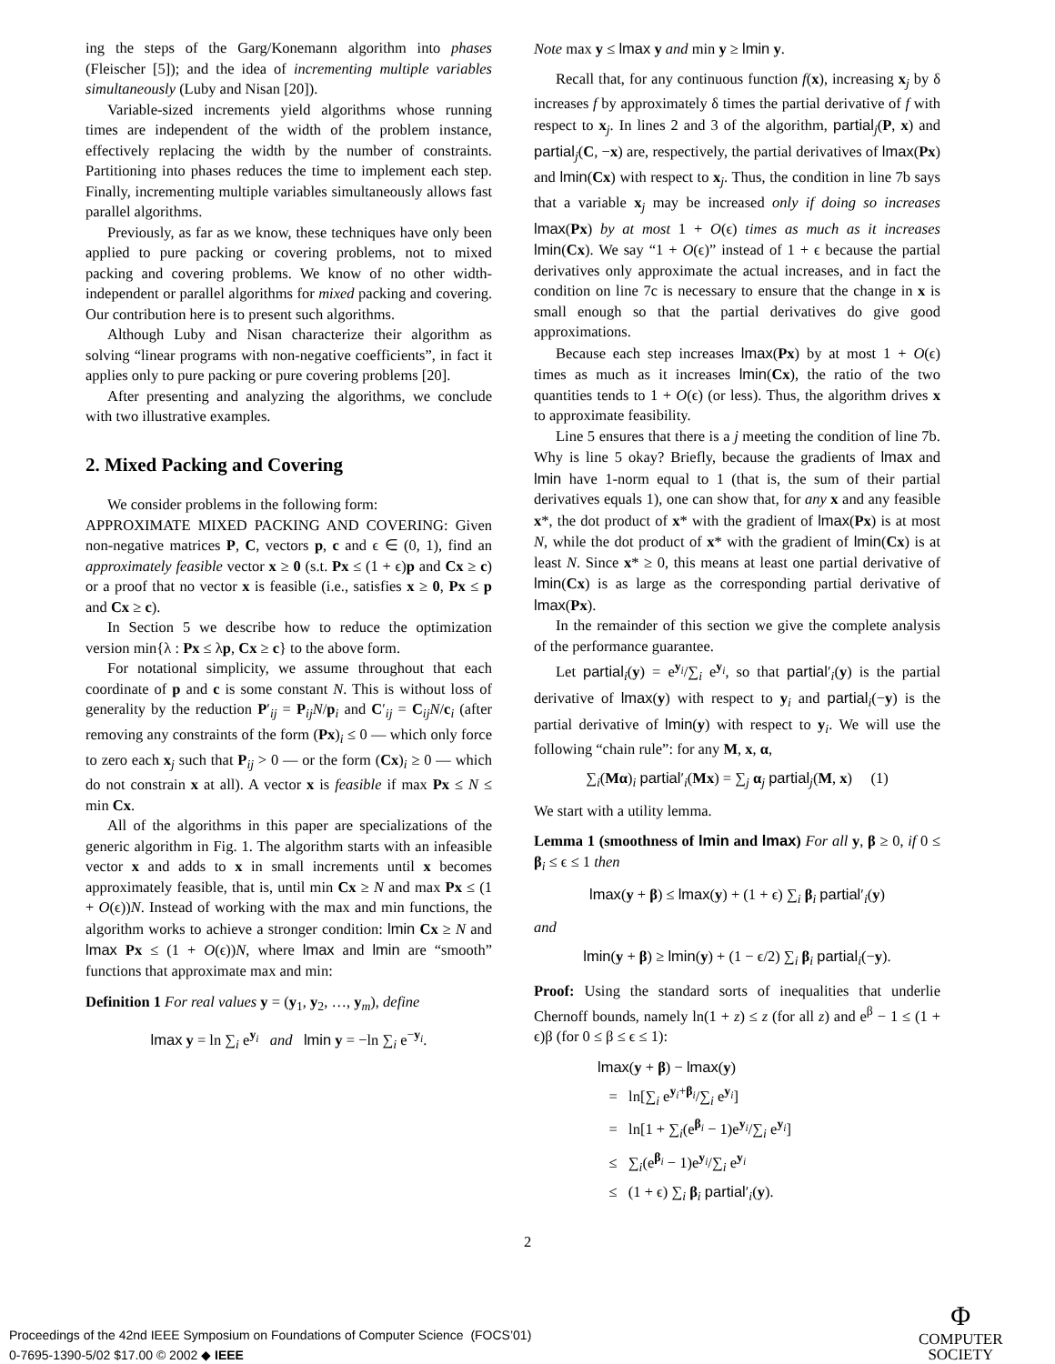ing the steps of the Garg/Konemann algorithm into phases (Fleischer [5]); and the idea of incrementing multiple variables simultaneously (Luby and Nisan [20]).
Variable-sized increments yield algorithms whose running times are independent of the width of the problem instance, effectively replacing the width by the number of constraints. Partitioning into phases reduces the time to implement each step. Finally, incrementing multiple variables simultaneously allows fast parallel algorithms.
Previously, as far as we know, these techniques have only been applied to pure packing or covering problems, not to mixed packing and covering problems. We know of no other width-independent or parallel algorithms for mixed packing and covering. Our contribution here is to present such algorithms.
Although Luby and Nisan characterize their algorithm as solving “linear programs with non-negative coefficients”, in fact it applies only to pure packing or pure covering problems [20].
After presenting and analyzing the algorithms, we conclude with two illustrative examples.
2. Mixed Packing and Covering
We consider problems in the following form:
APPROXIMATE MIXED PACKING AND COVERING: Given non-negative matrices P, C, vectors p, c and ϵ ∈ (0, 1), find an approximately feasible vector x ≥ 0 (s.t. Px ≤ (1 + ϵ)p and Cx ≥ c) or a proof that no vector x is feasible (i.e., satisfies x ≥ 0, Px ≤ p and Cx ≥ c).
In Section 5 we describe how to reduce the optimization version min{λ : Px ≤ λp, Cx ≥ c} to the above form.
For notational simplicity, we assume throughout that each coordinate of p and c is some constant N. This is without loss of generality by the reduction P′<sub>ij</sub> = P<sub>ij</sub>N/p<sub>i</sub> and C′<sub>ij</sub> = C<sub>ij</sub>N/c<sub>i</sub> (after removing any constraints of the form (Px)<sub>i</sub> ≤ 0 — which only force to zero each x<sub>j</sub> such that P<sub>ij</sub> > 0 — or the form (Cx)<sub>i</sub> ≥ 0 — which do not constrain x at all). A vector x is feasible if max Px ≤ N ≤ min Cx.
All of the algorithms in this paper are specializations of the generic algorithm in Fig. 1. The algorithm starts with an infeasible vector x and adds to x in small increments until x becomes approximately feasible, that is, until min Cx ≥ N and max Px ≤ (1 + O(ϵ))N. Instead of working with the max and min functions, the algorithm works to achieve a stronger condition: lmin Cx ≥ N and lmax Px ≤ (1 + O(ϵ))N, where lmax and lmin are “smooth” functions that approximate max and min:
Definition 1 For real values y = (y<sub>1</sub>, y<sub>2</sub>, …, y<sub>m</sub>), define
lmax y = ln ∑<sub>i</sub> e<sup>y<sub>i</sub></sup> and lmin y = −ln ∑<sub>i</sub> e<sup>−y<sub>i</sub></sup>.
Note max y ≤ lmax y and min y ≥ lmin y.
Recall that, for any continuous function f(x), increasing x<sub>j</sub> by δ increases f by approximately δ times the partial derivative of f with respect to x<sub>j</sub>. In lines 2 and 3 of the algorithm, partial<sub>j</sub>(P, x) and partial<sub>j</sub>(C, −x) are, respectively, the partial derivatives of lmax(Px) and lmin(Cx) with respect to x<sub>j</sub>. Thus, the condition in line 7b says that a variable x<sub>j</sub> may be increased only if doing so increases lmax(Px) by at most 1 + O(ϵ) times as much as it increases lmin(Cx). We say “1 + O(ϵ)” instead of 1 + ϵ because the partial derivatives only approximate the actual increases, and in fact the condition on line 7c is necessary to ensure that the change in x is small enough so that the partial derivatives do give good approximations.
Because each step increases lmax(Px) by at most 1 + O(ϵ) times as much as it increases lmin(Cx), the ratio of the two quantities tends to 1 + O(ϵ) (or less). Thus, the algorithm drives x to approximate feasibility.
Line 5 ensures that there is a j meeting the condition of line 7b. Why is line 5 okay? Briefly, because the gradients of lmax and lmin have 1-norm equal to 1 (that is, the sum of their partial derivatives equals 1), one can show that, for any x and any feasible x*, the dot product of x* with the gradient of lmax(Px) is at most N, while the dot product of x* with the gradient of lmin(Cx) is at least N. Since x* ≥ 0, this means at least one partial derivative of lmin(Cx) is as large as the corresponding partial derivative of lmax(Px).
In the remainder of this section we give the complete analysis of the performance guarantee.
Let partial<sub>i</sub>(y) = e<sup>y<sub>i</sub></sup>/∑<sub>i</sub> e<sup>y<sub>i</sub></sup>, so that partial′<sub>i</sub>(y) is the partial derivative of lmax(y) with respect to y<sub>i</sub> and partial<sub>i</sub>(−y) is the partial derivative of lmin(y) with respect to y<sub>i</sub>. We will use the following “chain rule”: for any M, x, α,
∑<sub>i</sub>(Mα)<sub>i</sub> partial′<sub>i</sub>(Mx) = ∑<sub>j</sub> α<sub>j</sub> partial<sub>j</sub>(M, x) (1)
We start with a utility lemma.
Lemma 1 (smoothness of lmin and lmax) For all y, β ≥ 0, if 0 ≤ β<sub>i</sub> ≤ ϵ ≤ 1 then
lmax(y + β) ≤ lmax(y) + (1 + ϵ) ∑<sub>i</sub> β<sub>i</sub> partial′<sub>i</sub>(y)
and
lmin(y + β) ≥ lmin(y) + (1 − ϵ/2) ∑<sub>i</sub> β<sub>i</sub> partial<sub>i</sub>(−y).
Proof: Using the standard sorts of inequalities that underlie Chernoff bounds, namely ln(1 + z) ≤ z (for all z) and e<sup>β</sup> − 1 ≤ (1 + ϵ)β (for 0 ≤ β ≤ ϵ ≤ 1):
lmax(y + β) − lmax(y)
= ln[∑<sub>i</sub> e<sup>y<sub>i</sub>+β<sub>i</sub></sup>/∑<sub>i</sub> e<sup>y<sub>i</sub></sup>]
= ln[1 + ∑<sub>i</sub>(e<sup>β<sub>i</sub></sup> − 1)e<sup>y<sub>i</sub></sup>/∑<sub>i</sub> e<sup>y<sub>i</sub></sup>]
≤ ∑<sub>i</sub>(e<sup>β<sub>i</sub></sup> − 1)e<sup>y<sub>i</sub></sup>/∑<sub>i</sub> e<sup>y<sub>i</sub></sup>
≤ (1 + ϵ) ∑<sub>i</sub> β<sub>i</sub> partial′<sub>i</sub>(y).
2
Proceedings of the 42nd IEEE Symposium on Foundations of Computer Science (FOCS’01)
0-7695-1390-5/02 $17.00 © 2002 ◆ IEEE
Φ
COMPUTER
SOCIETY